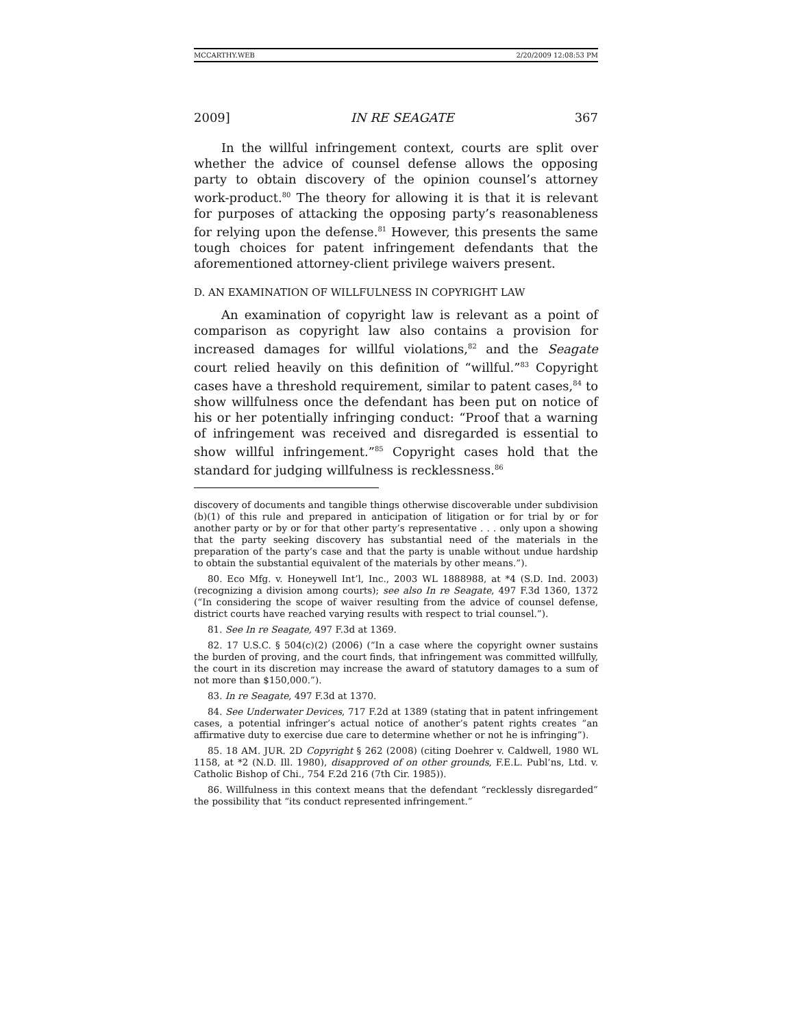MCCARTHY.WEB 2/20/2009 12:08:53 PM
2009] IN RE SEAGATE 367
In the willful infringement context, courts are split over whether the advice of counsel defense allows the opposing party to obtain discovery of the opinion counsel’s attorney work-product.<sup>80</sup> The theory for allowing it is that it is relevant for purposes of attacking the opposing party’s reasonableness for relying upon the defense.<sup>81</sup> However, this presents the same tough choices for patent infringement defendants that the aforementioned attorney-client privilege waivers present.
D. AN EXAMINATION OF WILLFULNESS IN COPYRIGHT LAW
An examination of copyright law is relevant as a point of comparison as copyright law also contains a provision for increased damages for willful violations,<sup>82</sup> and the Seagate court relied heavily on this definition of “willful.”<sup>83</sup> Copyright cases have a threshold requirement, similar to patent cases,<sup>84</sup> to show willfulness once the defendant has been put on notice of his or her potentially infringing conduct: “Proof that a warning of infringement was received and disregarded is essential to show willful infringement.”<sup>85</sup> Copyright cases hold that the standard for judging willfulness is recklessness.<sup>86</sup>
discovery of documents and tangible things otherwise discoverable under subdivision (b)(1) of this rule and prepared in anticipation of litigation or for trial by or for another party or by or for that other party’s representative . . . only upon a showing that the party seeking discovery has substantial need of the materials in the preparation of the party’s case and that the party is unable without undue hardship to obtain the substantial equivalent of the materials by other means.”).
80. Eco Mfg. v. Honeywell Int’l, Inc., 2003 WL 1888988, at *4 (S.D. Ind. 2003) (recognizing a division among courts); see also In re Seagate, 497 F.3d 1360, 1372 (“In considering the scope of waiver resulting from the advice of counsel defense, district courts have reached varying results with respect to trial counsel.”).
81. See In re Seagate, 497 F.3d at 1369.
82. 17 U.S.C. § 504(c)(2) (2006) (“In a case where the copyright owner sustains the burden of proving, and the court finds, that infringement was committed willfully, the court in its discretion may increase the award of statutory damages to a sum of not more than $150,000.”).
83. In re Seagate, 497 F.3d at 1370.
84. See Underwater Devices, 717 F.2d at 1389 (stating that in patent infringement cases, a potential infringer’s actual notice of another’s patent rights creates “an affirmative duty to exercise due care to determine whether or not he is infringing”).
85. 18 AM. JUR. 2D Copyright § 262 (2008) (citing Doehrer v. Caldwell, 1980 WL 1158, at *2 (N.D. Ill. 1980), disapproved of on other grounds, F.E.L. Publ’ns, Ltd. v. Catholic Bishop of Chi., 754 F.2d 216 (7th Cir. 1985)).
86. Willfulness in this context means that the defendant “recklessly disregarded” the possibility that “its conduct represented infringement.”